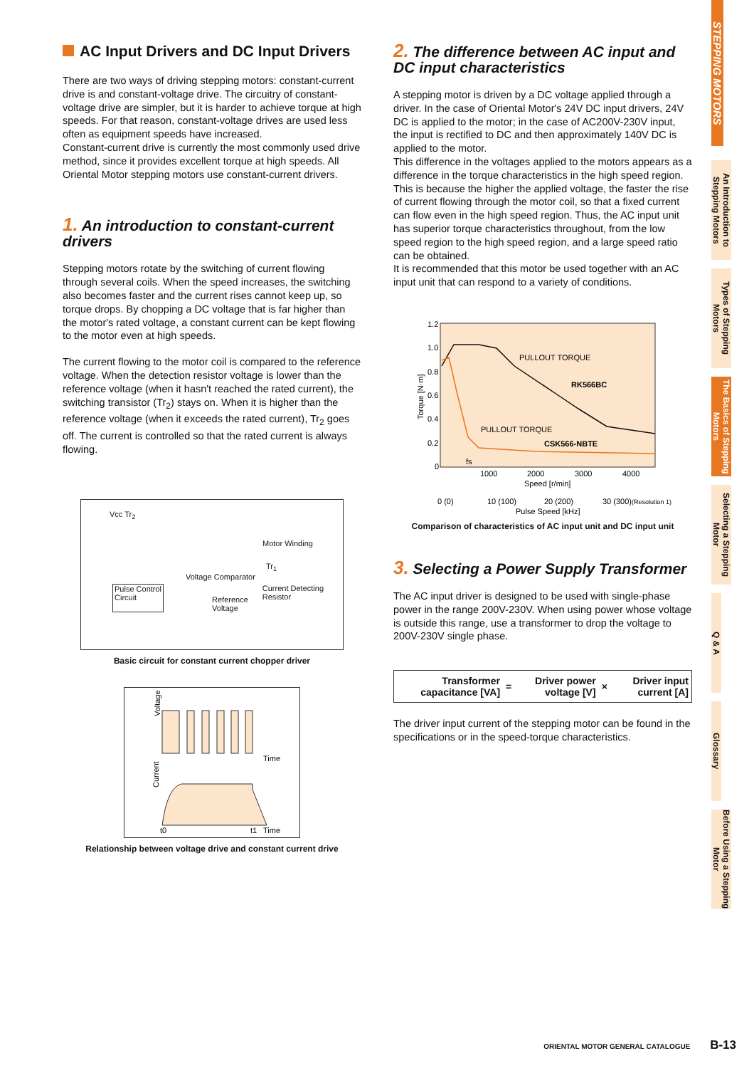AC Input Drivers and DC Input Drivers
There are two ways of driving stepping motors: constant-current drive is and constant-voltage drive. The circuitry of constant-voltage drive are simpler, but it is harder to achieve torque at high speeds. For that reason, constant-voltage drives are used less often as equipment speeds have increased.
Constant-current drive is currently the most commonly used drive method, since it provides excellent torque at high speeds. All Oriental Motor stepping motors use constant-current drivers.
1. An introduction to constant-current drivers
Stepping motors rotate by the switching of current flowing through several coils. When the speed increases, the switching also becomes faster and the current rises cannot keep up, so torque drops. By chopping a DC voltage that is far higher than the motor's rated voltage, a constant current can be kept flowing to the motor even at high speeds.
The current flowing to the motor coil is compared to the reference voltage. When the detection resistor voltage is lower than the reference voltage (when it hasn't reached the rated current), the switching transistor (Tr<sub>2</sub>) stays on. When it is higher than the reference voltage (when it exceeds the rated current), Tr<sub>2</sub> goes off. The current is controlled so that the rated current is always flowing.
Vcc Tr<sub>2</sub>
Motor Winding
Tr<sub>1</sub>
Voltage Comparator
Pulse Control
Circuit
Reference
Voltage
Current Detecting
Resistor
Basic circuit for constant current chopper driver
Voltage
Current
Time
Time
t0
t1
Relationship between voltage drive and constant current drive
2. The difference between AC input and DC input characteristics
A stepping motor is driven by a DC voltage applied through a driver. In the case of Oriental Motor's 24V DC input drivers, 24V DC is applied to the motor; in the case of AC200V-230V input, the input is rectified to DC and then approximately 140V DC is applied to the motor.
This difference in the voltages applied to the motors appears as a difference in the torque characteristics in the high speed region. This is because the higher the applied voltage, the faster the rise of current flowing through the motor coil, so that a fixed current can flow even in the high speed region. Thus, the AC input unit has superior torque characteristics throughout, from the low speed region to the high speed region, and a large speed ratio can be obtained.
It is recommended that this motor be used together with an AC input unit that can respond to a variety of conditions.
1.2
1.0
0.8
0.6
0.4
0.2
0
Torque [N·m]
PULLOUT TORQUE
RK566BC
PULLOUT TORQUE
CSK566-NBTE
fs
1000
2000
3000
4000
Speed [r/min]
0 (0)
10 (100)
20 (200)
30 (300)
(Resolution 1)
Pulse Speed [kHz]
Comparison of characteristics of AC input unit and DC input unit
3. Selecting a Power Supply Transformer
The AC input driver is designed to be used with single-phase power in the range 200V-230V. When using power whose voltage is outside this range, use a transformer to drop the voltage to 200V-230V single phase.
| Transformer capacitance [VA] | = | Driver power voltage [V] | × | Driver input current [A] |
The driver input current of the stepping motor can be found in the specifications or in the speed-torque characteristics.
STEPPING MOTORS
An Introduction to Stepping Motors
Types of Stepping Motors
The Basics of Stepping Motors
Selecting a Stepping Motor
Q & A
Glossary
Before Using a Stepping Motor
ORIENTAL MOTOR GENERAL CATALOGUE B-13